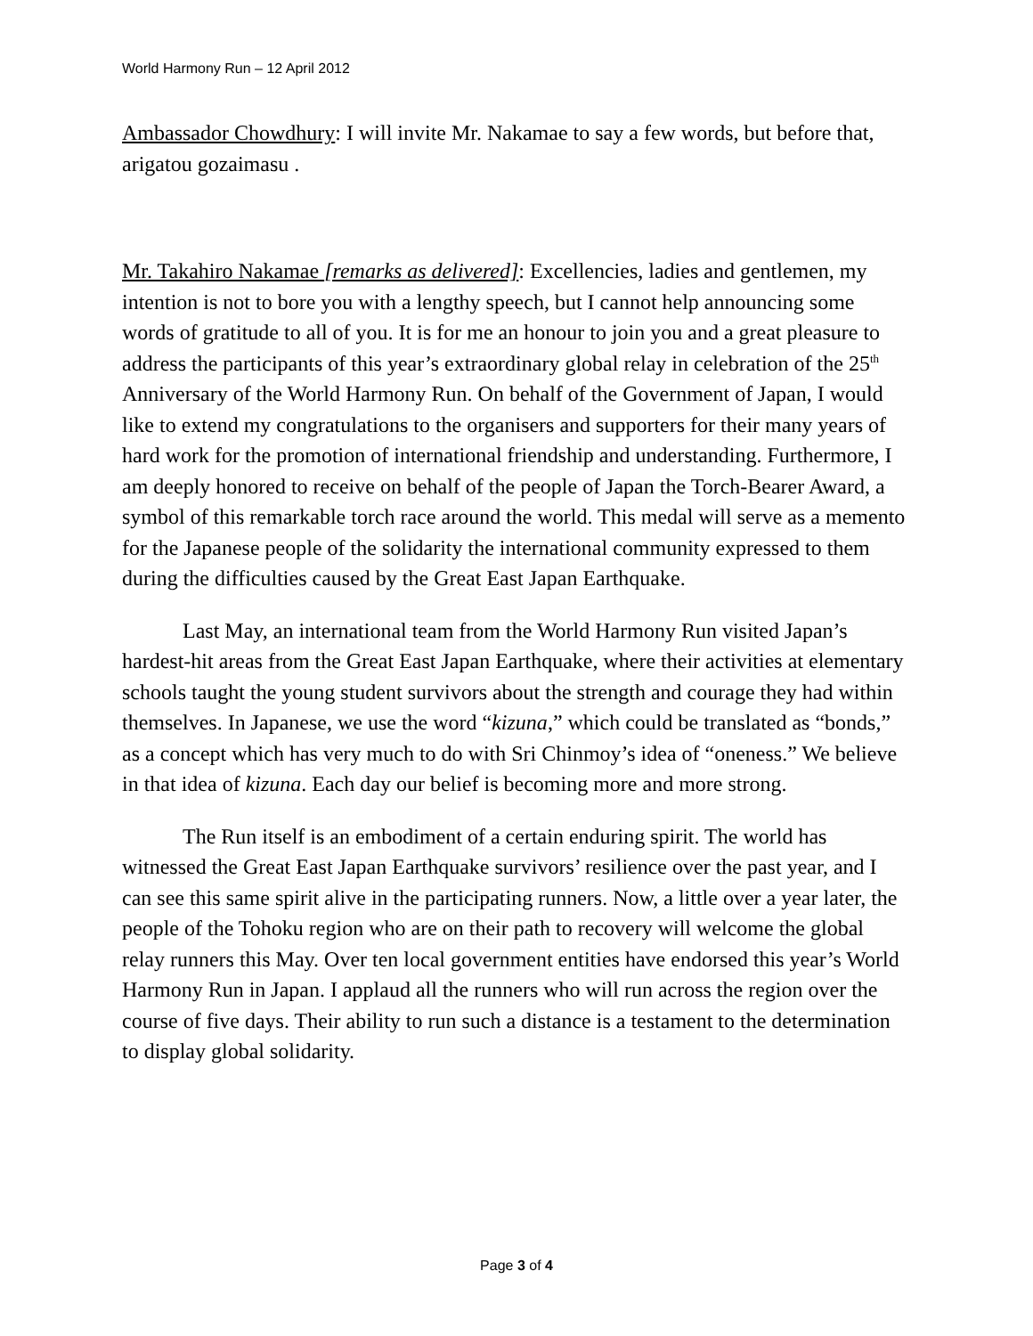World Harmony Run – 12 April 2012
Ambassador Chowdhury: I will invite Mr. Nakamae to say a few words, but before that, arigatou gozaimasu .
Mr. Takahiro Nakamae [remarks as delivered]: Excellencies, ladies and gentlemen, my intention is not to bore you with a lengthy speech, but I cannot help announcing some words of gratitude to all of you. It is for me an honour to join you and a great pleasure to address the participants of this year’s extraordinary global relay in celebration of the 25<sup>th</sup> Anniversary of the World Harmony Run. On behalf of the Government of Japan, I would like to extend my congratulations to the organisers and supporters for their many years of hard work for the promotion of international friendship and understanding. Furthermore, I am deeply honored to receive on behalf of the people of Japan the Torch-Bearer Award, a symbol of this remarkable torch race around the world. This medal will serve as a memento for the Japanese people of the solidarity the international community expressed to them during the difficulties caused by the Great East Japan Earthquake.
Last May, an international team from the World Harmony Run visited Japan’s hardest-hit areas from the Great East Japan Earthquake, where their activities at elementary schools taught the young student survivors about the strength and courage they had within themselves. In Japanese, we use the word “kizuna,” which could be translated as “bonds,” as a concept which has very much to do with Sri Chinmoy’s idea of “oneness.” We believe in that idea of kizuna. Each day our belief is becoming more and more strong.
The Run itself is an embodiment of a certain enduring spirit. The world has witnessed the Great East Japan Earthquake survivors’ resilience over the past year, and I can see this same spirit alive in the participating runners. Now, a little over a year later, the people of the Tohoku region who are on their path to recovery will welcome the global relay runners this May. Over ten local government entities have endorsed this year’s World Harmony Run in Japan. I applaud all the runners who will run across the region over the course of five days. Their ability to run such a distance is a testament to the determination to display global solidarity.
Page 3 of 4